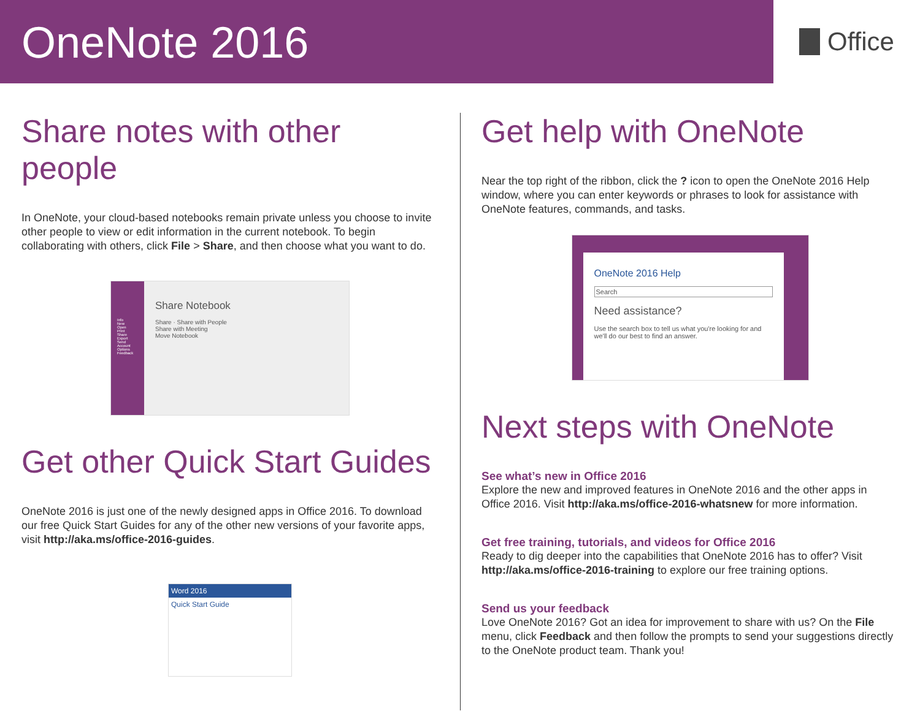OneNote 2016
Office
Share notes with other people
In OneNote, your cloud-based notebooks remain private unless you choose to invite other people to view or edit information in the current notebook. To begin collaborating with others, click File > Share, and then choose what you want to do.
Info
New
Open
Print
Share
Export
Send
Account
Options
Feedback
Share Notebook
Share · Share with People
Share with Meeting
Move Notebook
Get other Quick Start Guides
OneNote 2016 is just one of the newly designed apps in Office 2016. To download our free Quick Start Guides for any of the other new versions of your favorite apps, visit http://aka.ms/office-2016-guides.
Word 2016
Quick Start Guide
Get help with OneNote
Near the top right of the ribbon, click the ? icon to open the OneNote 2016 Help window, where you can enter keywords or phrases to look for assistance with OneNote features, commands, and tasks.
OneNote 2016 Help
Search
Need assistance?
Use the search box to tell us what you're looking for and we'll do our best to find an answer.
Next steps with OneNote
See what’s new in Office 2016
Explore the new and improved features in OneNote 2016 and the other apps in Office 2016. Visit http://aka.ms/office-2016-whatsnew for more information.
Get free training, tutorials, and videos for Office 2016
Ready to dig deeper into the capabilities that OneNote 2016 has to offer? Visit http://aka.ms/office-2016-training to explore our free training options.
Send us your feedback
Love OneNote 2016? Got an idea for improvement to share with us? On the File menu, click Feedback and then follow the prompts to send your suggestions directly to the OneNote product team. Thank you!